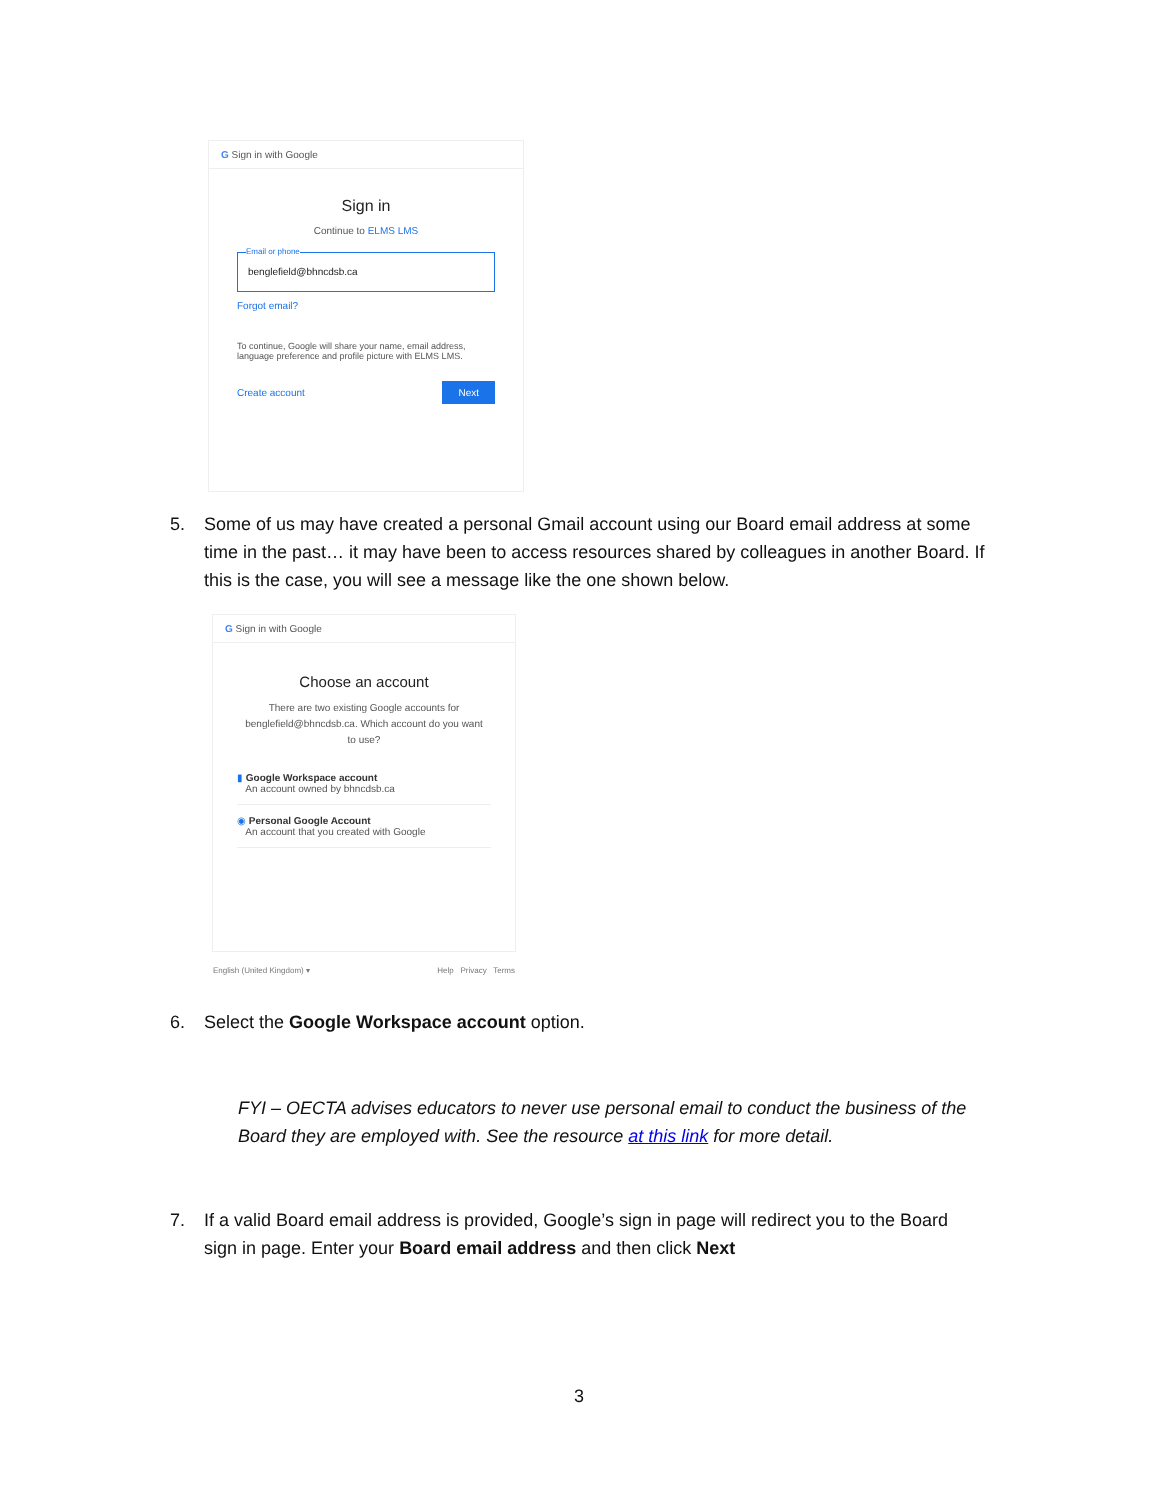G Sign in with Google
Sign in
Continue to ELMS LMS
Email or phone
benglefield@bhncdsb.ca
Forgot email?
To continue, Google will share your name, email address, language preference and profile picture with ELMS LMS.
Create account Next
5. Some of us may have created a personal Gmail account using our Board email address at some
time in the past… it may have been to access resources shared by colleagues in another Board. If
this is the case, you will see a message like the one shown below.
G Sign in with Google
Choose an account
There are two existing Google accounts for benglefield@bhncdsb.ca. Which account do you want to use?
▮ Google Workspace account
An account owned by bhncdsb.ca
◉ Personal Google Account
An account that you created with Google
English (United Kingdom) ▾ Help Privacy Terms
6. Select the Google Workspace account option.
FYI – OECTA advises educators to never use personal email to conduct the business of the
Board they are employed with. See the resource at this link for more detail.
7. If a valid Board email address is provided, Google’s sign in page will redirect you to the Board
sign in page. Enter your Board email address and then click Next
3